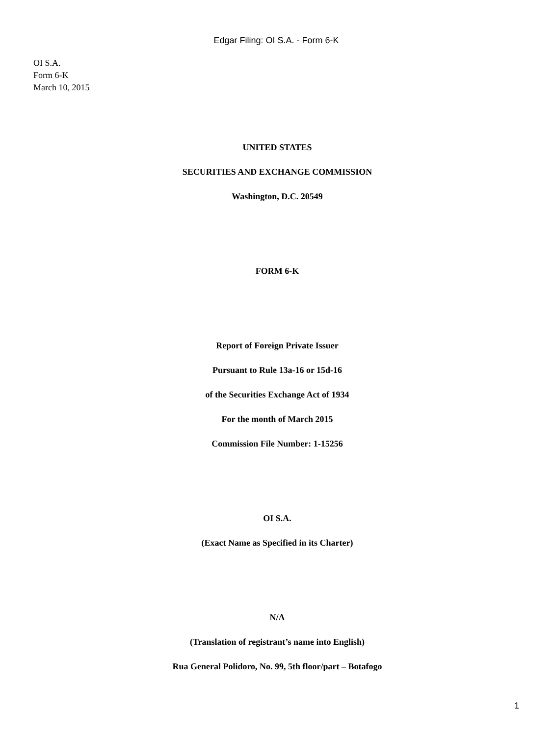Edgar Filing: OI S.A. - Form 6-K
OI S.A.
Form 6-K
March 10, 2015
UNITED STATES
SECURITIES AND EXCHANGE COMMISSION
Washington, D.C. 20549
FORM 6-K
Report of Foreign Private Issuer
Pursuant to Rule 13a-16 or 15d-16
of the Securities Exchange Act of 1934
For the month of March 2015
Commission File Number: 1-15256
OI S.A.
(Exact Name as Specified in its Charter)
N/A
(Translation of registrant’s name into English)
Rua General Polidoro, No. 99, 5th floor/part – Botafogo
1